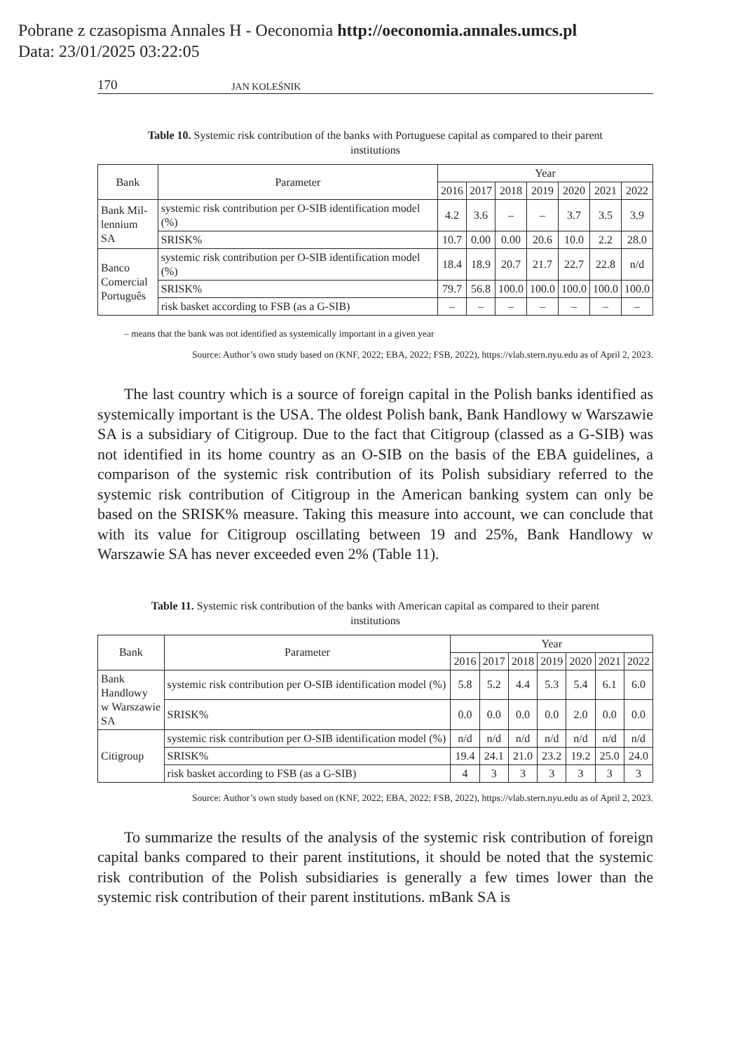Pobrane z czasopisma Annales H - Oeconomia http://oeconomia.annales.umcs.pl
Data: 23/01/2025 03:22:05
170 JAN KOLEŚNIK
Table 10. Systemic risk contribution of the banks with Portuguese capital as compared to their parent institutions
| Bank | Parameter | Year | | | | | | |
| --- | --- | --- | --- | --- | --- | --- | --- | --- |
| | | 2016 | 2017 | 2018 | 2019 | 2020 | 2021 | 2022 |
| Bank Mil- lennium SA | systemic risk contribution per O-SIB identification model (%) | 4.2 | 3.6 | – | – | 3.7 | 3.5 | 3.9 |
| | SRISK% | 10.7 | 0.00 | 0.00 | 20.6 | 10.0 | 2.2 | 28.0 |
| Banco Comercial Português | systemic risk contribution per O-SIB identification model (%) | 18.4 | 18.9 | 20.7 | 21.7 | 22.7 | 22.8 | n/d |
| | SRISK% | 79.7 | 56.8 | 100.0 | 100.0 | 100.0 | 100.0 | 100.0 |
| | risk basket according to FSB (as a G-SIB) | – | – | – | – | – | – | – |
– means that the bank was not identified as systemically important in a given year
Source: Author’s own study based on (KNF, 2022; EBA, 2022; FSB, 2022), https://vlab.stern.nyu.edu as of April 2, 2023.
The last country which is a source of foreign capital in the Polish banks identified as systemically important is the USA. The oldest Polish bank, Bank Handlowy w Warszawie SA is a subsidiary of Citigroup. Due to the fact that Citigroup (classed as a G-SIB) was not identified in its home country as an O-SIB on the basis of the EBA guidelines, a comparison of the systemic risk contribution of its Polish subsidiary referred to the systemic risk contribution of Citigroup in the American banking system can only be based on the SRISK% measure. Taking this measure into account, we can conclude that with its value for Citigroup oscillating between 19 and 25%, Bank Handlowy w Warszawie SA has never exceeded even 2% (Table 11).
Table 11. Systemic risk contribution of the banks with American capital as compared to their parent institutions
| Bank | Parameter | Year | | | | | | |
| --- | --- | --- | --- | --- | --- | --- | --- | --- |
| | | 2016 | 2017 | 2018 | 2019 | 2020 | 2021 | 2022 |
| Bank Handlowy w Warszawie SA | systemic risk contribution per O-SIB identification model (%) | 5.8 | 5.2 | 4.4 | 5.3 | 5.4 | 6.1 | 6.0 |
| | SRISK% | 0.0 | 0.0 | 0.0 | 0.0 | 2.0 | 0.0 | 0.0 |
| Citigroup | systemic risk contribution per O-SIB identification model (%) | n/d | n/d | n/d | n/d | n/d | n/d | n/d |
| | SRISK% | 19.4 | 24.1 | 21.0 | 23.2 | 19.2 | 25.0 | 24.0 |
| | risk basket according to FSB (as a G-SIB) | 4 | 3 | 3 | 3 | 3 | 3 | 3 |
Source: Author’s own study based on (KNF, 2022; EBA, 2022; FSB, 2022), https://vlab.stern.nyu.edu as of April 2, 2023.
To summarize the results of the analysis of the systemic risk contribution of foreign capital banks compared to their parent institutions, it should be noted that the systemic risk contribution of the Polish subsidiaries is generally a few times lower than the systemic risk contribution of their parent institutions. mBank SA is